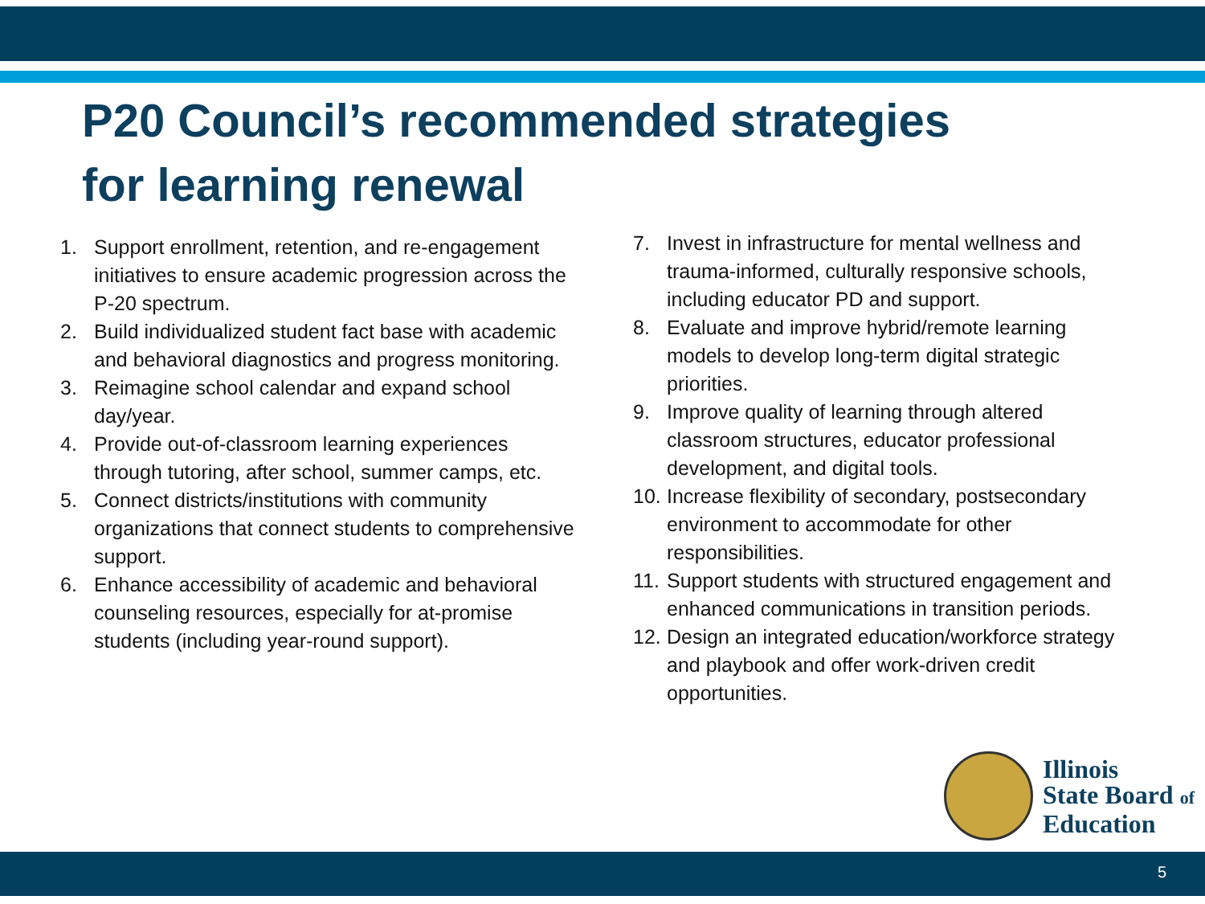P20 Council’s recommended strategies
for learning renewal
1. Support enrollment, retention, and re-engagement initiatives to ensure academic progression across the P-20 spectrum.
2. Build individualized student fact base with academic and behavioral diagnostics and progress monitoring.
3. Reimagine school calendar and expand school day/year.
4. Provide out-of-classroom learning experiences through tutoring, after school, summer camps, etc.
5. Connect districts/institutions with community organizations that connect students to comprehensive support.
6. Enhance accessibility of academic and behavioral counseling resources, especially for at-promise students (including year-round support).
7. Invest in infrastructure for mental wellness and trauma-informed, culturally responsive schools, including educator PD and support.
8. Evaluate and improve hybrid/remote learning models to develop long-term digital strategic priorities.
9. Improve quality of learning through altered classroom structures, educator professional development, and digital tools.
10. Increase flexibility of secondary, postsecondary environment to accommodate for other responsibilities.
11. Support students with structured engagement and enhanced communications in transition periods.
12. Design an integrated education/workforce strategy and playbook and offer work-driven credit opportunities.
Illinois
State Board of
Education
5